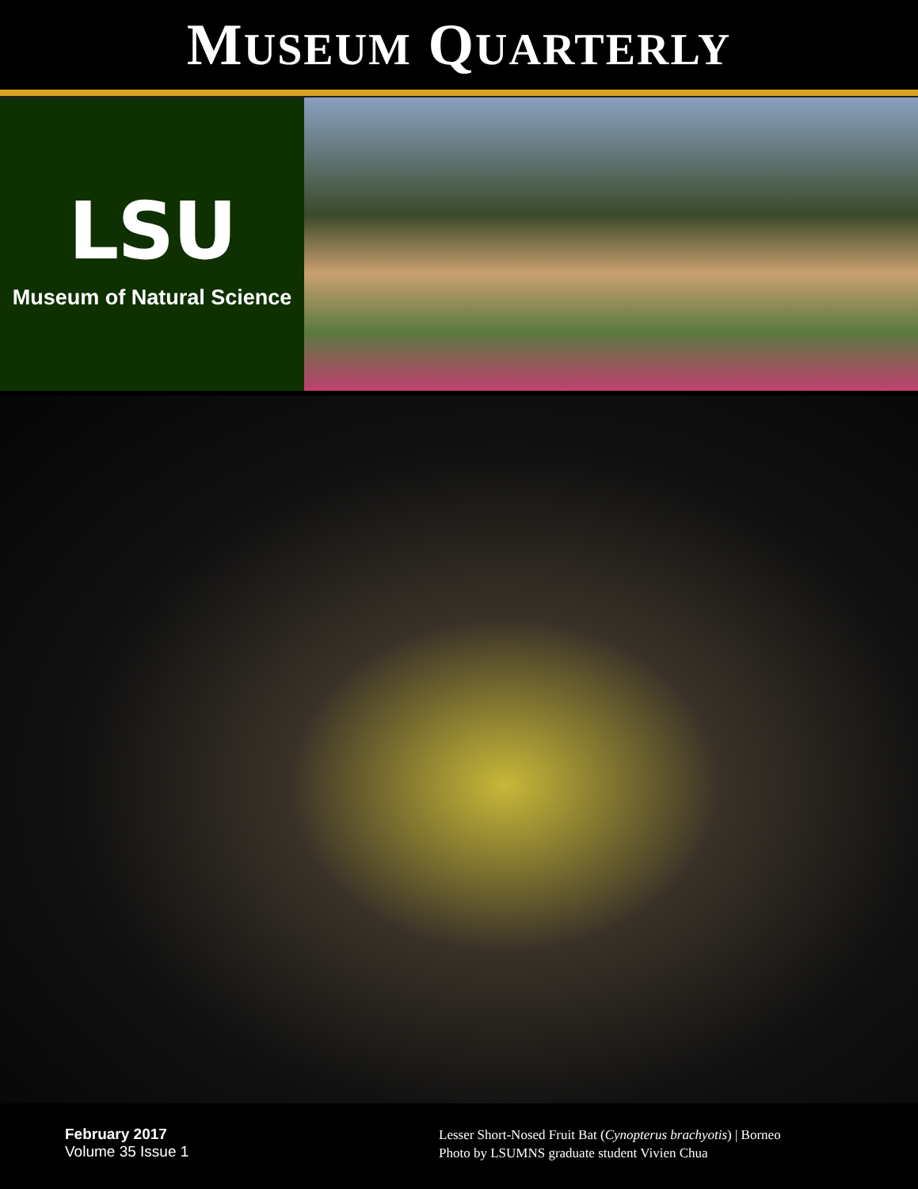MUSEUM QUARTERLY
LSU
Museum of Natural Science
February 2017
Volume 35 Issue 1
Lesser Short-Nosed Fruit Bat (Cynopterus brachyotis) | Borneo
Photo by LSUMNS graduate student Vivien Chua